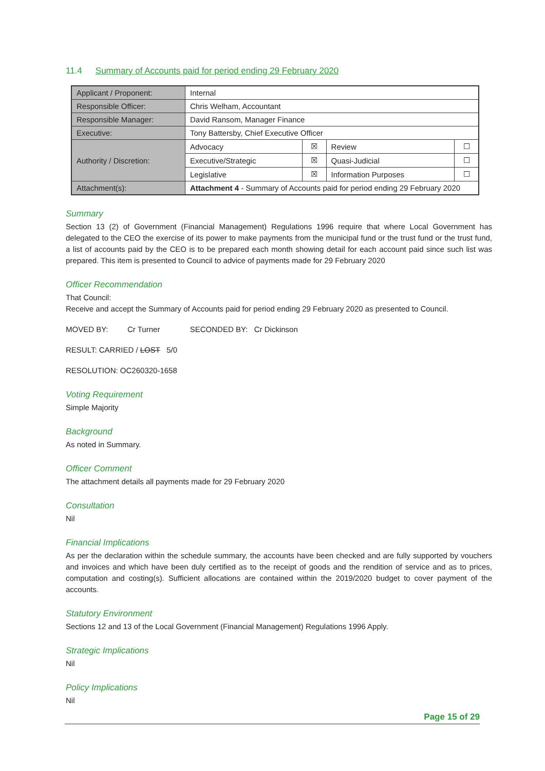11.4 Summary of Accounts paid for period ending 29 February 2020
| Applicant / Proponent: | Internal | | | |
| Responsible Officer: | Chris Welham, Accountant | | | |
| Responsible Manager: | David Ransom, Manager Finance | | | |
| Executive: | Tony Battersby, Chief Executive Officer | | | |
| Authority / Discretion: | Advocacy | ☒ | Review | ☐ |
| | Executive/Strategic | ☒ | Quasi-Judicial | ☐ |
| | Legislative | ☒ | Information Purposes | ☐ |
| Attachment(s): | Attachment 4 - Summary of Accounts paid for period ending 29 February 2020 | | | |
Summary
Section 13 (2) of Government (Financial Management) Regulations 1996 require that where Local Government has delegated to the CEO the exercise of its power to make payments from the municipal fund or the trust fund or the trust fund, a list of accounts paid by the CEO is to be prepared each month showing detail for each account paid since such list was prepared. This item is presented to Council to advice of payments made for 29 February 2020
Officer Recommendation
That Council:
Receive and accept the Summary of Accounts paid for period ending 29 February 2020 as presented to Council.
MOVED BY: Cr Turner SECONDED BY: Cr Dickinson
RESULT: CARRIED / LOST 5/0
RESOLUTION: OC260320-1658
Voting Requirement
Simple Majority
Background
As noted in Summary.
Officer Comment
The attachment details all payments made for 29 February 2020
Consultation
Nil
Financial Implications
As per the declaration within the schedule summary, the accounts have been checked and are fully supported by vouchers and invoices and which have been duly certified as to the receipt of goods and the rendition of service and as to prices, computation and costing(s). Sufficient allocations are contained within the 2019/2020 budget to cover payment of the accounts.
Statutory Environment
Sections 12 and 13 of the Local Government (Financial Management) Regulations 1996 Apply.
Strategic Implications
Nil
Policy Implications
Nil
Page 15 of 29